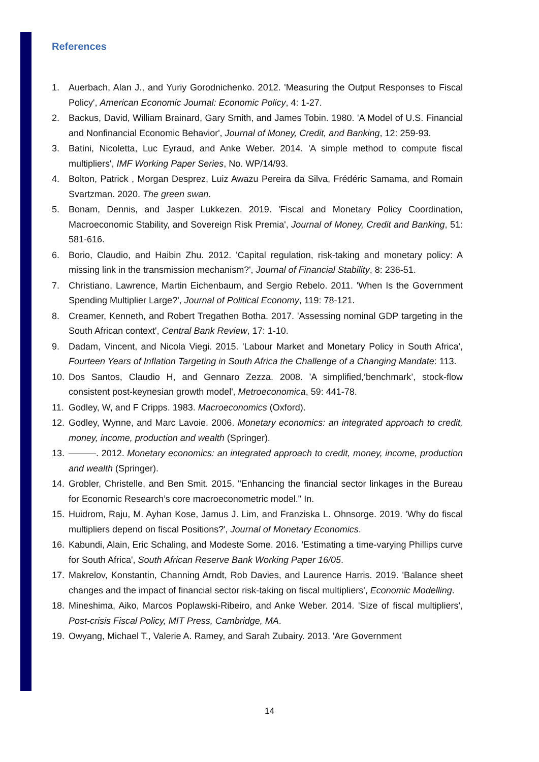References
1. Auerbach, Alan J., and Yuriy Gorodnichenko. 2012. 'Measuring the Output Responses to Fiscal Policy', American Economic Journal: Economic Policy, 4: 1-27.
2. Backus, David, William Brainard, Gary Smith, and James Tobin. 1980. 'A Model of U.S. Financial and Nonfinancial Economic Behavior', Journal of Money, Credit, and Banking, 12: 259-93.
3. Batini, Nicoletta, Luc Eyraud, and Anke Weber. 2014. 'A simple method to compute fiscal multipliers', IMF Working Paper Series, No. WP/14/93.
4. Bolton, Patrick , Morgan Desprez, Luiz Awazu Pereira da Silva, Frédéric Samama, and Romain Svartzman. 2020. The green swan.
5. Bonam, Dennis, and Jasper Lukkezen. 2019. 'Fiscal and Monetary Policy Coordination, Macroeconomic Stability, and Sovereign Risk Premia', Journal of Money, Credit and Banking, 51: 581-616.
6. Borio, Claudio, and Haibin Zhu. 2012. 'Capital regulation, risk-taking and monetary policy: A missing link in the transmission mechanism?', Journal of Financial Stability, 8: 236-51.
7. Christiano, Lawrence, Martin Eichenbaum, and Sergio Rebelo. 2011. 'When Is the Government Spending Multiplier Large?', Journal of Political Economy, 119: 78-121.
8. Creamer, Kenneth, and Robert Tregathen Botha. 2017. 'Assessing nominal GDP targeting in the South African context', Central Bank Review, 17: 1-10.
9. Dadam, Vincent, and Nicola Viegi. 2015. 'Labour Market and Monetary Policy in South Africa', Fourteen Years of Inflation Targeting in South Africa the Challenge of a Changing Mandate: 113.
10. Dos Santos, Claudio H, and Gennaro Zezza. 2008. 'A simplified,‘benchmark’, stock-flow consistent post-keynesian growth model', Metroeconomica, 59: 441-78.
11. Godley, W, and F Cripps. 1983. Macroeconomics (Oxford).
12. Godley, Wynne, and Marc Lavoie. 2006. Monetary economics: an integrated approach to credit, money, income, production and wealth (Springer).
13. ———. 2012. Monetary economics: an integrated approach to credit, money, income, production and wealth (Springer).
14. Grobler, Christelle, and Ben Smit. 2015. "Enhancing the financial sector linkages in the Bureau for Economic Research’s core macroeconometric model." In.
15. Huidrom, Raju, M. Ayhan Kose, Jamus J. Lim, and Franziska L. Ohnsorge. 2019. 'Why do fiscal multipliers depend on fiscal Positions?', Journal of Monetary Economics.
16. Kabundi, Alain, Eric Schaling, and Modeste Some. 2016. 'Estimating a time-varying Phillips curve for South Africa', South African Reserve Bank Working Paper 16/05.
17. Makrelov, Konstantin, Channing Arndt, Rob Davies, and Laurence Harris. 2019. 'Balance sheet changes and the impact of financial sector risk-taking on fiscal multipliers', Economic Modelling.
18. Mineshima, Aiko, Marcos Poplawski-Ribeiro, and Anke Weber. 2014. 'Size of fiscal multipliers', Post-crisis Fiscal Policy, MIT Press, Cambridge, MA.
19. Owyang, Michael T., Valerie A. Ramey, and Sarah Zubairy. 2013. 'Are Government
14